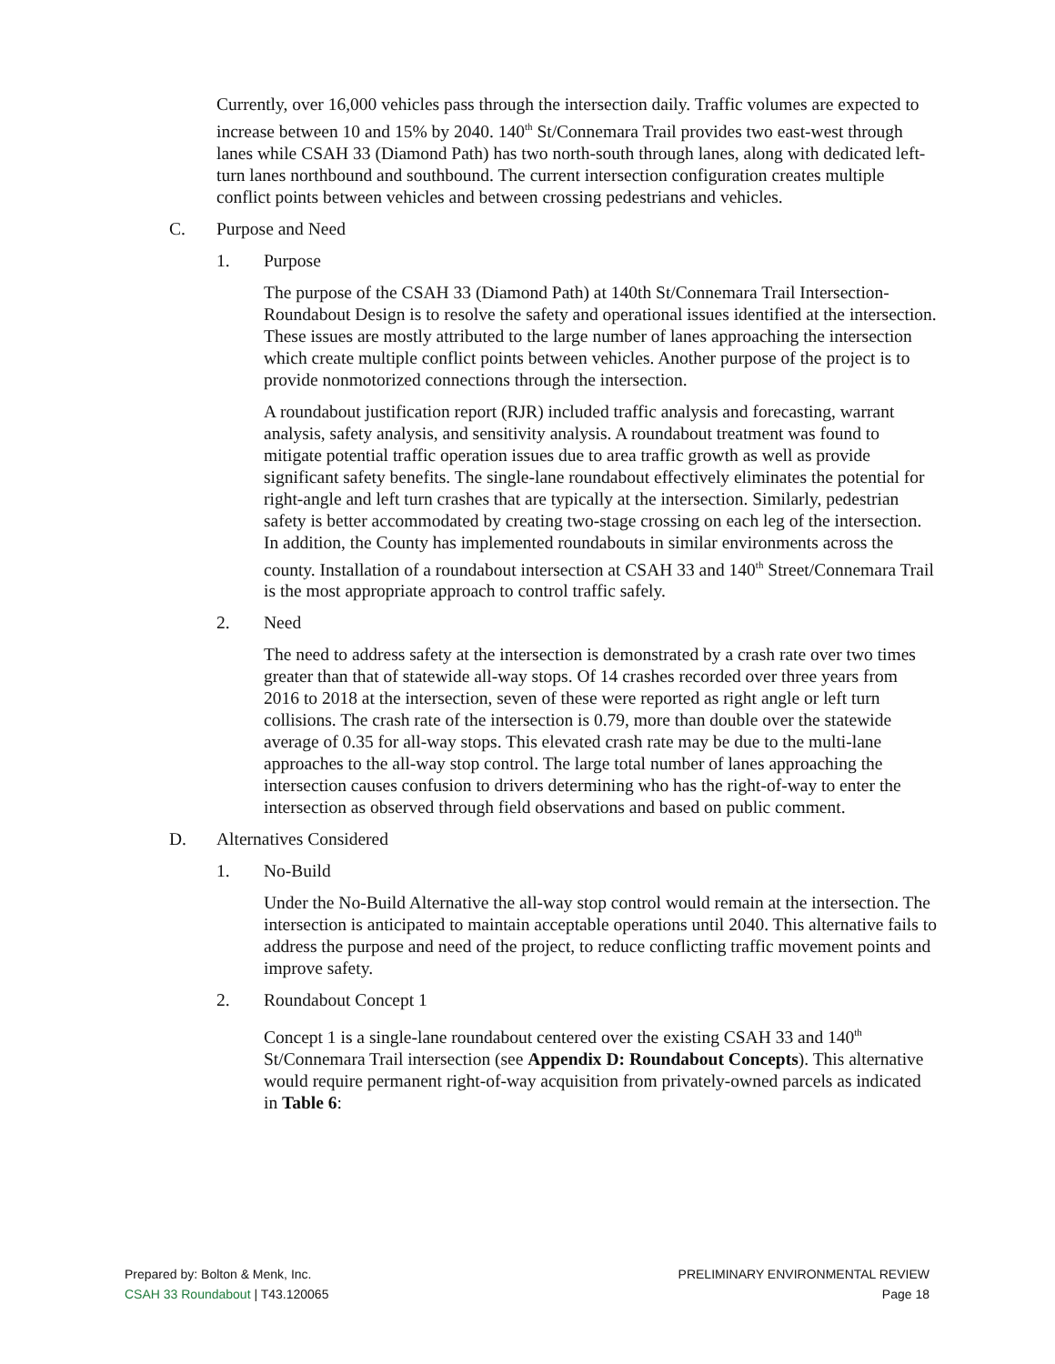Currently, over 16,000 vehicles pass through the intersection daily. Traffic volumes are expected to increase between 10 and 15% by 2040. 140<sup>th</sup> St/Connemara Trail provides two east-west through lanes while CSAH 33 (Diamond Path) has two north-south through lanes, along with dedicated left-turn lanes northbound and southbound. The current intersection configuration creates multiple conflict points between vehicles and between crossing pedestrians and vehicles.
C. Purpose and Need
1. Purpose
The purpose of the CSAH 33 (Diamond Path) at 140th St/Connemara Trail Intersection-Roundabout Design is to resolve the safety and operational issues identified at the intersection. These issues are mostly attributed to the large number of lanes approaching the intersection which create multiple conflict points between vehicles. Another purpose of the project is to provide nonmotorized connections through the intersection.
A roundabout justification report (RJR) included traffic analysis and forecasting, warrant analysis, safety analysis, and sensitivity analysis. A roundabout treatment was found to mitigate potential traffic operation issues due to area traffic growth as well as provide significant safety benefits. The single-lane roundabout effectively eliminates the potential for right-angle and left turn crashes that are typically at the intersection. Similarly, pedestrian safety is better accommodated by creating two-stage crossing on each leg of the intersection. In addition, the County has implemented roundabouts in similar environments across the county. Installation of a roundabout intersection at CSAH 33 and 140<sup>th</sup> Street/Connemara Trail is the most appropriate approach to control traffic safely.
2. Need
The need to address safety at the intersection is demonstrated by a crash rate over two times greater than that of statewide all-way stops. Of 14 crashes recorded over three years from 2016 to 2018 at the intersection, seven of these were reported as right angle or left turn collisions. The crash rate of the intersection is 0.79, more than double over the statewide average of 0.35 for all-way stops. This elevated crash rate may be due to the multi-lane approaches to the all-way stop control. The large total number of lanes approaching the intersection causes confusion to drivers determining who has the right-of-way to enter the intersection as observed through field observations and based on public comment.
D. Alternatives Considered
1. No-Build
Under the No-Build Alternative the all-way stop control would remain at the intersection. The intersection is anticipated to maintain acceptable operations until 2040. This alternative fails to address the purpose and need of the project, to reduce conflicting traffic movement points and improve safety.
2. Roundabout Concept 1
Concept 1 is a single-lane roundabout centered over the existing CSAH 33 and 140<sup>th</sup> St/Connemara Trail intersection (see Appendix D: Roundabout Concepts). This alternative would require permanent right-of-way acquisition from privately-owned parcels as indicated in Table 6:
Prepared by: Bolton & Menk, Inc.
CSAH 33 Roundabout | T43.120065
PRELIMINARY ENVIRONMENTAL REVIEW
Page 18